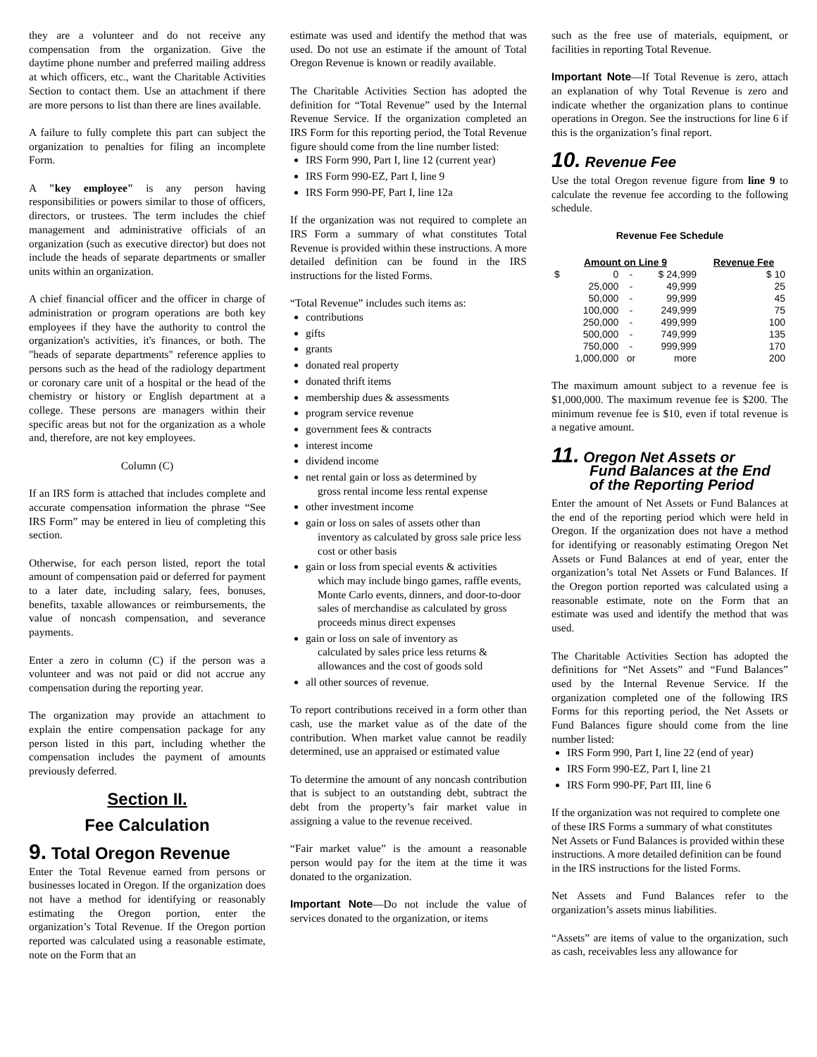they are a volunteer and do not receive any compensation from the organization. Give the daytime phone number and preferred mailing address at which officers, etc., want the Charitable Activities Section to contact them. Use an attachment if there are more persons to list than there are lines available.
A failure to fully complete this part can subject the organization to penalties for filing an incomplete Form.
A "key employee" is any person having responsibilities or powers similar to those of officers, directors, or trustees. The term includes the chief management and administrative officials of an organization (such as executive director) but does not include the heads of separate departments or smaller units within an organization.
A chief financial officer and the officer in charge of administration or program operations are both key employees if they have the authority to control the organization's activities, it's finances, or both. The "heads of separate departments" reference applies to persons such as the head of the radiology department or coronary care unit of a hospital or the head of the chemistry or history or English department at a college. These persons are managers within their specific areas but not for the organization as a whole and, therefore, are not key employees.
Column (C)
If an IRS form is attached that includes complete and accurate compensation information the phrase “See IRS Form” may be entered in lieu of completing this section.
Otherwise, for each person listed, report the total amount of compensation paid or deferred for payment to a later date, including salary, fees, bonuses, benefits, taxable allowances or reimbursements, the value of noncash compensation, and severance payments.
Enter a zero in column (C) if the person was a volunteer and was not paid or did not accrue any compensation during the reporting year.
The organization may provide an attachment to explain the entire compensation package for any person listed in this part, including whether the compensation includes the payment of amounts previously deferred.
Section II.
Fee Calculation
9. Total Oregon Revenue
Enter the Total Revenue earned from persons or businesses located in Oregon. If the organization does not have a method for identifying or reasonably estimating the Oregon portion, enter the organization’s Total Revenue. If the Oregon portion reported was calculated using a reasonable estimate, note on the Form that an
estimate was used and identify the method that was used. Do not use an estimate if the amount of Total Oregon Revenue is known or readily available.
The Charitable Activities Section has adopted the definition for “Total Revenue” used by the Internal Revenue Service. If the organization completed an IRS Form for this reporting period, the Total Revenue figure should come from the line number listed:
IRS Form 990, Part I, line 12 (current year)
IRS Form 990-EZ, Part I, line 9
IRS Form 990-PF, Part I, line 12a
If the organization was not required to complete an IRS Form a summary of what constitutes Total Revenue is provided within these instructions. A more detailed definition can be found in the IRS instructions for the listed Forms.
“Total Revenue” includes such items as:
contributions
gifts
grants
donated real property
donated thrift items
membership dues & assessments
program service revenue
government fees & contracts
interest income
dividend income
net rental gain or loss as determined by
gross rental income less rental expense
other investment income
gain or loss on sales of assets other than
inventory as calculated by gross sale price less cost or other basis
gain or loss from special events & activities
which may include bingo games, raffle events, Monte Carlo events, dinners, and door-to-door sales of merchandise as calculated by gross proceeds minus direct expenses
gain or loss on sale of inventory as
calculated by sales price less returns & allowances and the cost of goods sold
all other sources of revenue.
To report contributions received in a form other than cash, use the market value as of the date of the contribution. When market value cannot be readily determined, use an appraised or estimated value
To determine the amount of any noncash contribution that is subject to an outstanding debt, subtract the debt from the property’s fair market value in assigning a value to the revenue received.
“Fair market value” is the amount a reasonable person would pay for the item at the time it was donated to the organization.
Important Note—Do not include the value of services donated to the organization, or items
such as the free use of materials, equipment, or facilities in reporting Total Revenue.
Important Note—If Total Revenue is zero, attach an explanation of why Total Revenue is zero and indicate whether the organization plans to continue operations in Oregon. See the instructions for line 6 if this is the organization’s final report.
10. Revenue Fee
Use the total Oregon revenue figure from line 9 to calculate the revenue fee according to the following schedule.
Revenue Fee Schedule
| Amount on Line 9 | | | | Revenue Fee |
| --- | --- | --- | --- | --- |
| $ | 0 | - | $ 24,999 | $ 10 |
| | 25,000 | - | 49,999 | 25 |
| | 50,000 | - | 99,999 | 45 |
| | 100,000 | - | 249,999 | 75 |
| | 250,000 | - | 499,999 | 100 |
| | 500,000 | - | 749,999 | 135 |
| | 750,000 | - | 999,999 | 170 |
| 1,000,000 | | or | more | 200 |
The maximum amount subject to a revenue fee is $1,000,000. The maximum revenue fee is $200. The minimum revenue fee is $10, even if total revenue is a negative amount.
11. Oregon Net Assets or
Fund Balances at the End
of the Reporting Period
Enter the amount of Net Assets or Fund Balances at the end of the reporting period which were held in Oregon. If the organization does not have a method for identifying or reasonably estimating Oregon Net Assets or Fund Balances at end of year, enter the organization’s total Net Assets or Fund Balances. If the Oregon portion reported was calculated using a reasonable estimate, note on the Form that an estimate was used and identify the method that was used.
The Charitable Activities Section has adopted the definitions for “Net Assets” and “Fund Balances” used by the Internal Revenue Service. If the organization completed one of the following IRS Forms for this reporting period, the Net Assets or Fund Balances figure should come from the line number listed:
IRS Form 990, Part I, line 22 (end of year)
IRS Form 990-EZ, Part I, line 21
IRS Form 990-PF, Part III, line 6
If the organization was not required to complete one of these IRS Forms a summary of what constitutes Net Assets or Fund Balances is provided within these instructions. A more detailed definition can be found in the IRS instructions for the listed Forms.
Net Assets and Fund Balances refer to the organization’s assets minus liabilities.
“Assets” are items of value to the organization, such as cash, receivables less any allowance for